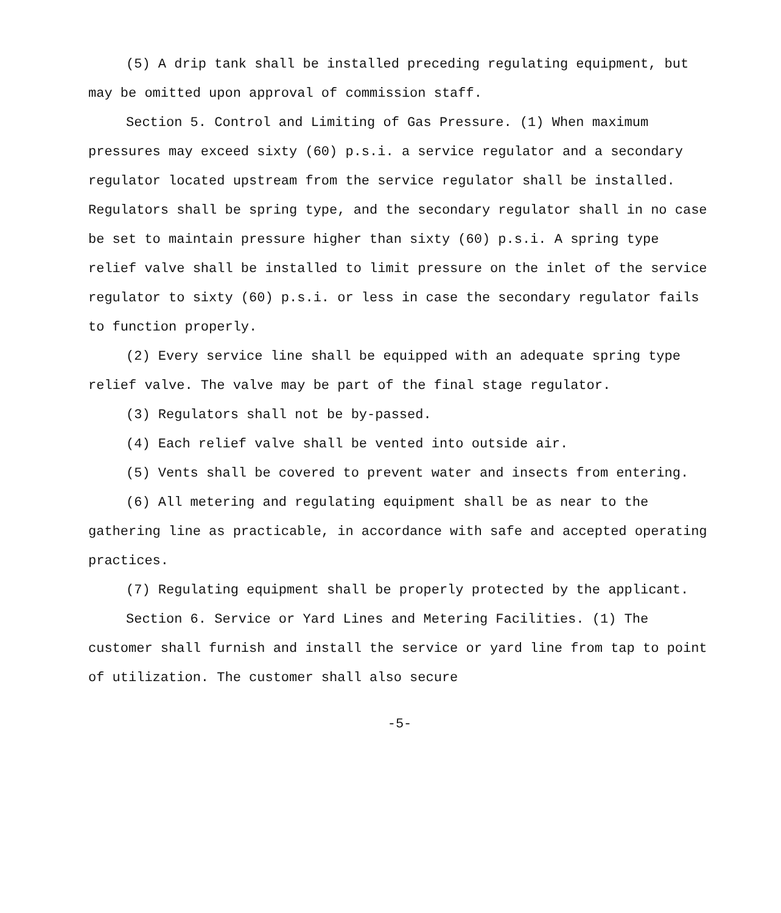(5) A drip tank shall be installed preceding regulating equipment, but may be omitted upon approval of commission staff.
Section 5. Control and Limiting of Gas Pressure. (1) When maximum pressures may exceed sixty (60) p.s.i. a service regulator and a secondary regulator located upstream from the service regulator shall be installed. Regulators shall be spring type, and the secondary regulator shall in no case be set to maintain pressure higher than sixty (60) p.s.i. A spring type relief valve shall be installed to limit pressure on the inlet of the service regulator to sixty (60) p.s.i. or less in case the secondary regulator fails to function properly.
(2) Every service line shall be equipped with an adequate spring type relief valve. The valve may be part of the final stage regulator.
(3) Regulators shall not be by-passed.
(4) Each relief valve shall be vented into outside air.
(5) Vents shall be covered to prevent water and insects from entering.
(6) All metering and regulating equipment shall be as near to the gathering line as practicable, in accordance with safe and accepted operating practices.
(7) Regulating equipment shall be properly protected by the applicant.
Section 6. Service or Yard Lines and Metering Facilities. (1) The customer shall furnish and install the service or yard line from tap to point of utilization. The customer shall also secure
-5-